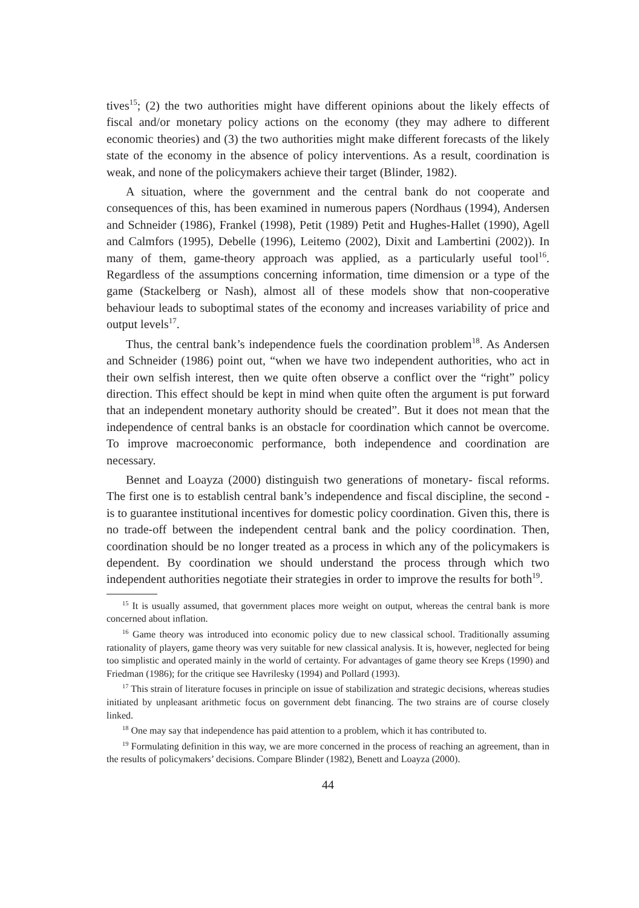tives<sup>15</sup>; (2) the two authorities might have different opinions about the likely effects of fiscal and/or monetary policy actions on the economy (they may adhere to different economic theories) and (3) the two authorities might make different forecasts of the likely state of the economy in the absence of policy interventions. As a result, coordination is weak, and none of the policymakers achieve their target (Blinder, 1982).
A situation, where the government and the central bank do not cooperate and consequences of this, has been examined in numerous papers (Nordhaus (1994), Andersen and Schneider (1986), Frankel (1998), Petit (1989) Petit and Hughes-Hallet (1990), Agell and Calmfors (1995), Debelle (1996), Leitemo (2002), Dixit and Lambertini (2002)). In many of them, game-theory approach was applied, as a particularly useful tool<sup>16</sup>. Regardless of the assumptions concerning information, time dimension or a type of the game (Stackelberg or Nash), almost all of these models show that non-cooperative behaviour leads to suboptimal states of the economy and increases variability of price and output levels<sup>17</sup>.
Thus, the central bank’s independence fuels the coordination problem<sup>18</sup>. As Andersen and Schneider (1986) point out, “when we have two independent authorities, who act in their own selfish interest, then we quite often observe a conflict over the “right” policy direction. This effect should be kept in mind when quite often the argument is put forward that an independent monetary authority should be created”. But it does not mean that the independence of central banks is an obstacle for coordination which cannot be overcome. To improve macroeconomic performance, both independence and coordination are necessary.
Bennet and Loayza (2000) distinguish two generations of monetary- fiscal reforms. The first one is to establish central bank’s independence and fiscal discipline, the second - is to guarantee institutional incentives for domestic policy coordination. Given this, there is no trade-off between the independent central bank and the policy coordination. Then, coordination should be no longer treated as a process in which any of the policymakers is dependent. By coordination we should understand the process through which two independent authorities negotiate their strategies in order to improve the results for both<sup>19</sup>.
<sup>15</sup> It is usually assumed, that government places more weight on output, whereas the central bank is more concerned about inflation.
<sup>16</sup> Game theory was introduced into economic policy due to new classical school. Traditionally assuming rationality of players, game theory was very suitable for new classical analysis. It is, however, neglected for being too simplistic and operated mainly in the world of certainty. For advantages of game theory see Kreps (1990) and Friedman (1986); for the critique see Havrilesky (1994) and Pollard (1993).
<sup>17</sup> This strain of literature focuses in principle on issue of stabilization and strategic decisions, whereas studies initiated by unpleasant arithmetic focus on government debt financing. The two strains are of course closely linked.
<sup>18</sup> One may say that independence has paid attention to a problem, which it has contributed to.
<sup>19</sup> Formulating definition in this way, we are more concerned in the process of reaching an agreement, than in the results of policymakers’ decisions. Compare Blinder (1982), Benett and Loayza (2000).
44